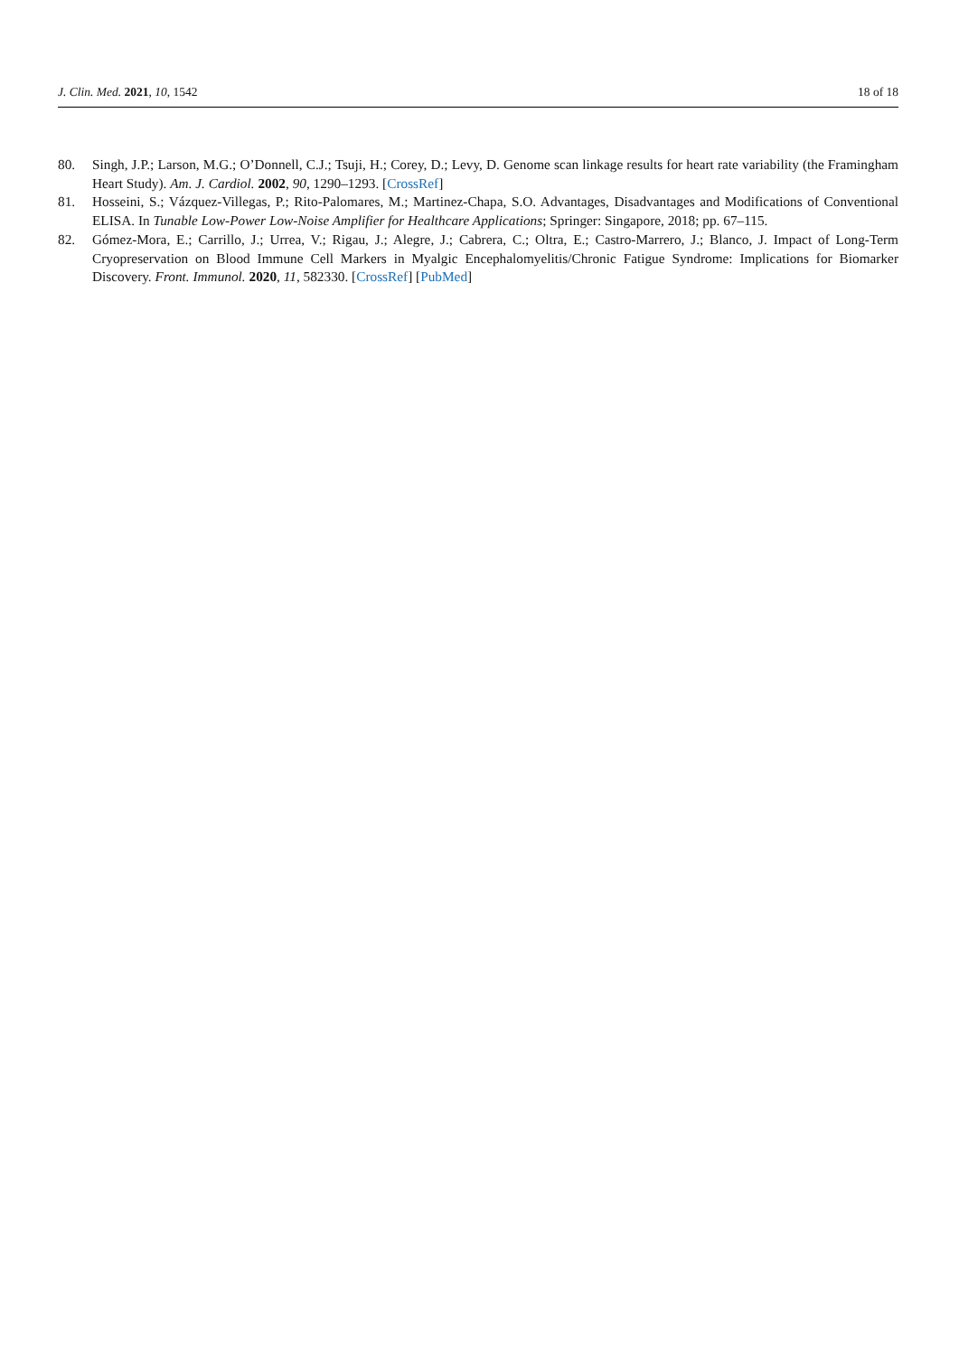J. Clin. Med. 2021, 10, 1542 18 of 18
80. Singh, J.P.; Larson, M.G.; O’Donnell, C.J.; Tsuji, H.; Corey, D.; Levy, D. Genome scan linkage results for heart rate variability (the Framingham Heart Study). Am. J. Cardiol. 2002, 90, 1290–1293. [CrossRef]
81. Hosseini, S.; Vázquez-Villegas, P.; Rito-Palomares, M.; Martinez-Chapa, S.O. Advantages, Disadvantages and Modifications of Conventional ELISA. In Tunable Low-Power Low-Noise Amplifier for Healthcare Applications; Springer: Singapore, 2018; pp. 67–115.
82. Gómez-Mora, E.; Carrillo, J.; Urrea, V.; Rigau, J.; Alegre, J.; Cabrera, C.; Oltra, E.; Castro-Marrero, J.; Blanco, J. Impact of Long-Term Cryopreservation on Blood Immune Cell Markers in Myalgic Encephalomyelitis/Chronic Fatigue Syndrome: Implications for Biomarker Discovery. Front. Immunol. 2020, 11, 582330. [CrossRef] [PubMed]